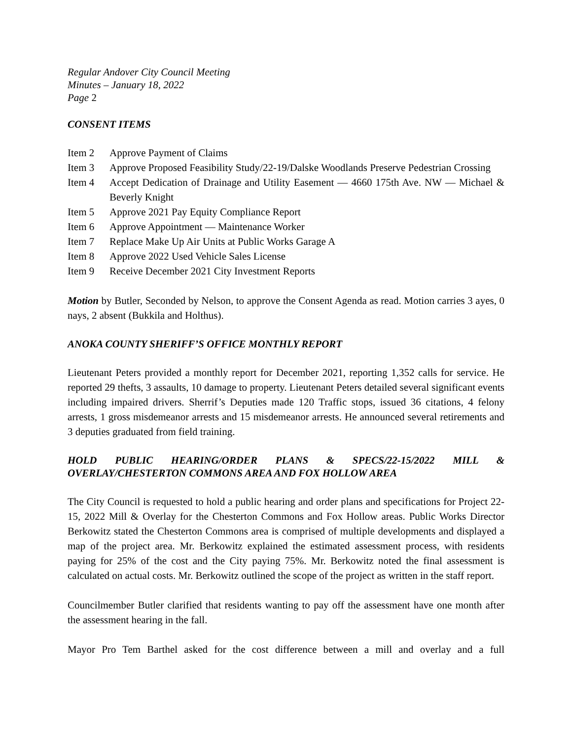Regular Andover City Council Meeting
Minutes – January 18, 2022
Page 2
CONSENT ITEMS
Item 2 Approve Payment of Claims
Item 3 Approve Proposed Feasibility Study/22-19/Dalske Woodlands Preserve Pedestrian Crossing
Item 4 Accept Dedication of Drainage and Utility Easement — 4660 175th Ave. NW — Michael & Beverly Knight
Item 5 Approve 2021 Pay Equity Compliance Report
Item 6 Approve Appointment — Maintenance Worker
Item 7 Replace Make Up Air Units at Public Works Garage A
Item 8 Approve 2022 Used Vehicle Sales License
Item 9 Receive December 2021 City Investment Reports
Motion by Butler, Seconded by Nelson, to approve the Consent Agenda as read. Motion carries 3 ayes, 0 nays, 2 absent (Bukkila and Holthus).
ANOKA COUNTY SHERIFF’S OFFICE MONTHLY REPORT
Lieutenant Peters provided a monthly report for December 2021, reporting 1,352 calls for service. He reported 29 thefts, 3 assaults, 10 damage to property. Lieutenant Peters detailed several significant events including impaired drivers. Sherrif’s Deputies made 120 Traffic stops, issued 36 citations, 4 felony arrests, 1 gross misdemeanor arrests and 15 misdemeanor arrests. He announced several retirements and 3 deputies graduated from field training.
HOLD PUBLIC HEARING/ORDER PLANS & SPECS/22-15/2022 MILL & OVERLAY/CHESTERTON COMMONS AREA AND FOX HOLLOW AREA
The City Council is requested to hold a public hearing and order plans and specifications for Project 22-15, 2022 Mill & Overlay for the Chesterton Commons and Fox Hollow areas. Public Works Director Berkowitz stated the Chesterton Commons area is comprised of multiple developments and displayed a map of the project area. Mr. Berkowitz explained the estimated assessment process, with residents paying for 25% of the cost and the City paying 75%. Mr. Berkowitz noted the final assessment is calculated on actual costs. Mr. Berkowitz outlined the scope of the project as written in the staff report.
Councilmember Butler clarified that residents wanting to pay off the assessment have one month after the assessment hearing in the fall.
Mayor Pro Tem Barthel asked for the cost difference between a mill and overlay and a full